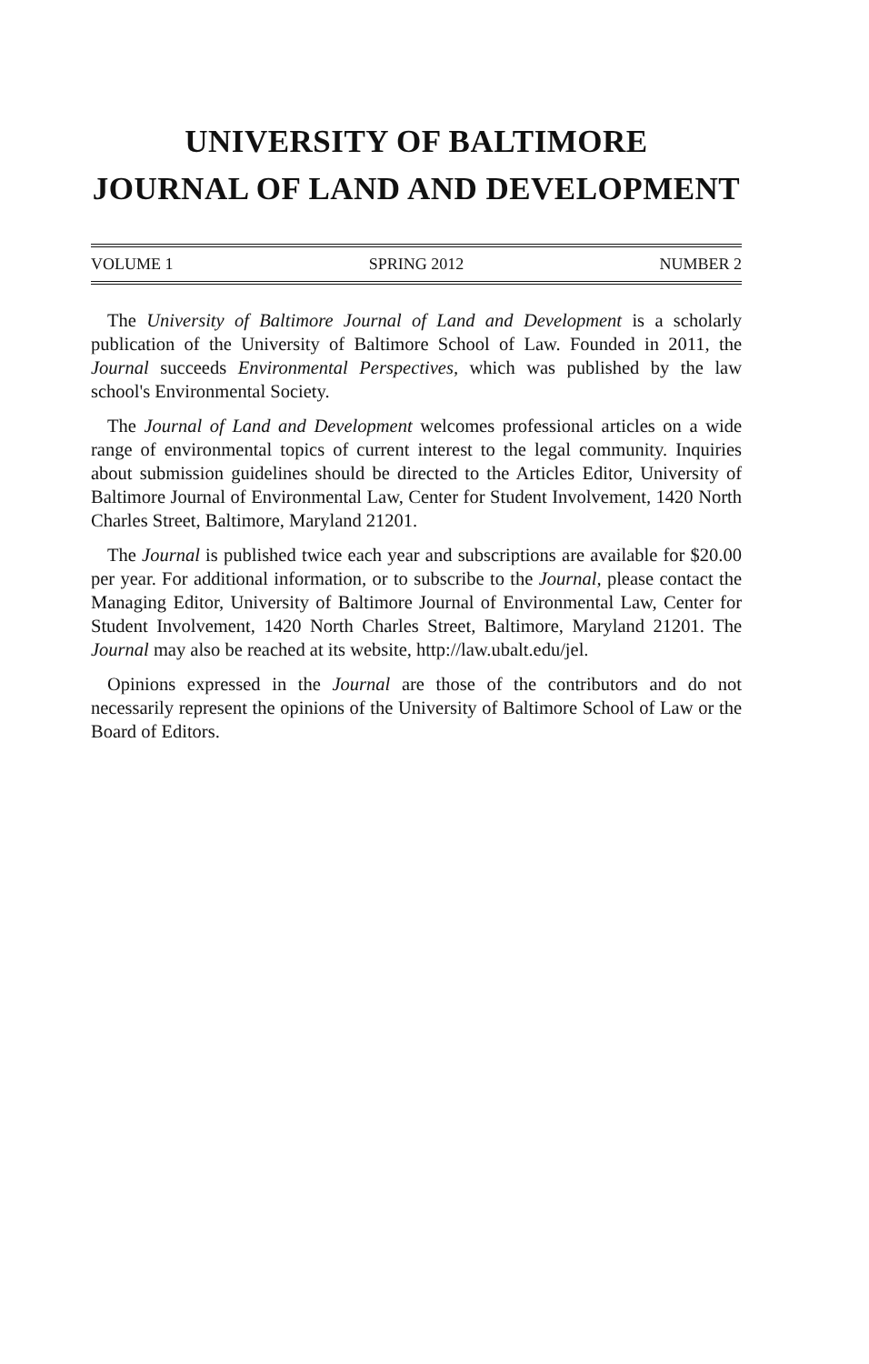UNIVERSITY OF BALTIMORE
JOURNAL OF LAND AND DEVELOPMENT
VOLUME 1 SPRING 2012 NUMBER 2
The University of Baltimore Journal of Land and Development is a scholarly publication of the University of Baltimore School of Law. Founded in 2011, the Journal succeeds Environmental Perspectives, which was published by the law school's Environmental Society.
The Journal of Land and Development welcomes professional articles on a wide range of environmental topics of current interest to the legal community. Inquiries about submission guidelines should be directed to the Articles Editor, University of Baltimore Journal of Environmental Law, Center for Student Involvement, 1420 North Charles Street, Baltimore, Maryland 21201.
The Journal is published twice each year and subscriptions are available for $20.00 per year. For additional information, or to subscribe to the Journal, please contact the Managing Editor, University of Baltimore Journal of Environmental Law, Center for Student Involvement, 1420 North Charles Street, Baltimore, Maryland 21201. The Journal may also be reached at its website, http://law.ubalt.edu/jel.
Opinions expressed in the Journal are those of the contributors and do not necessarily represent the opinions of the University of Baltimore School of Law or the Board of Editors.